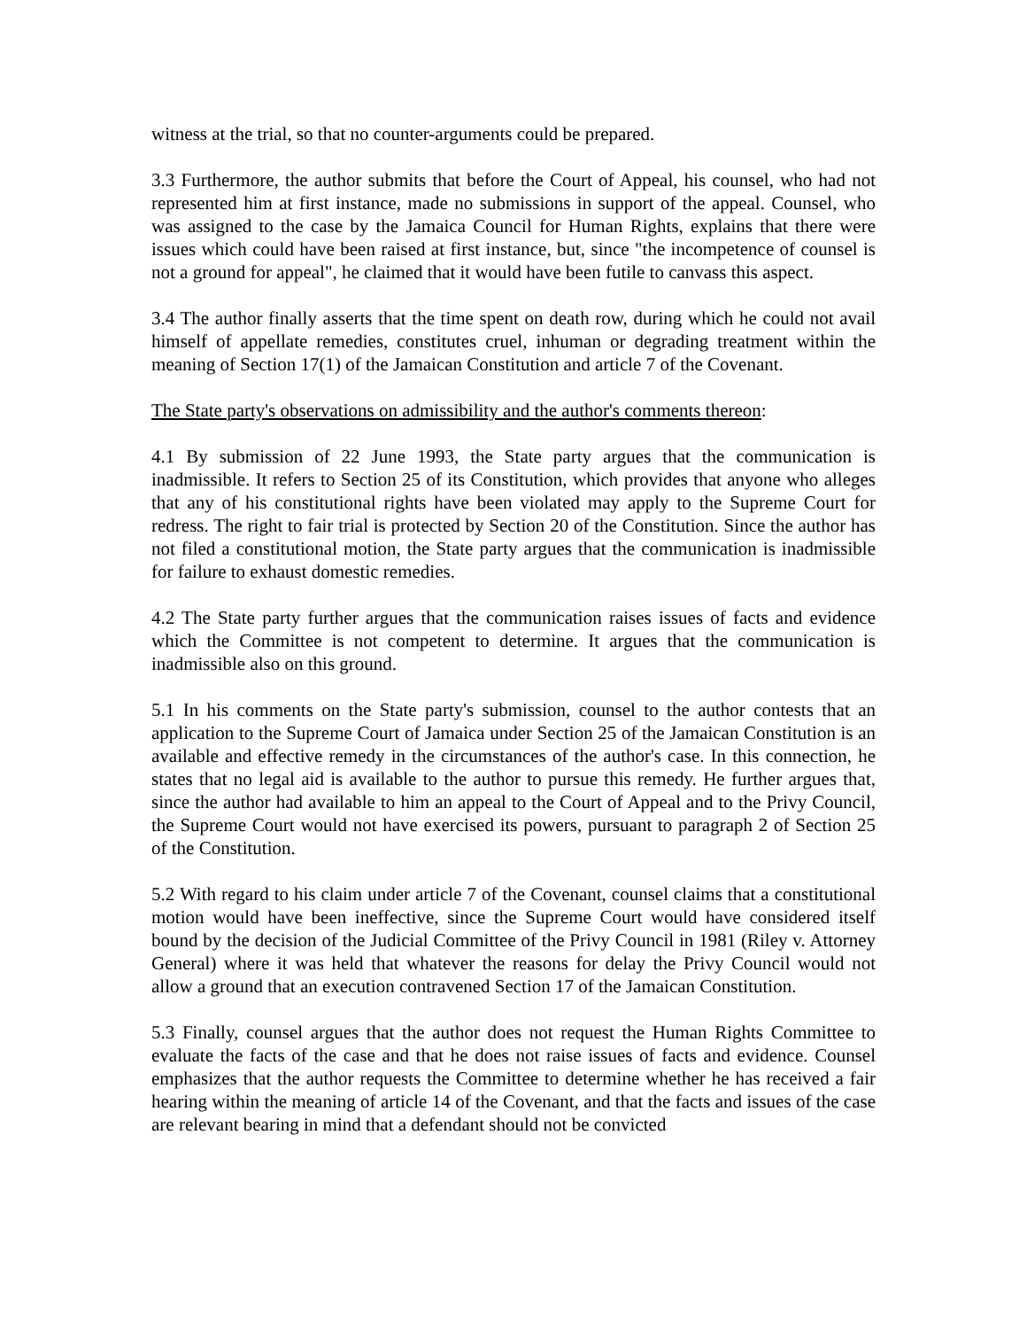witness at the trial, so that no counter-arguments could be prepared.
3.3 Furthermore, the author submits that before the Court of Appeal, his counsel, who had not represented him at first instance, made no submissions in support of the appeal. Counsel, who was assigned to the case by the Jamaica Council for Human Rights, explains that there were issues which could have been raised at first instance, but, since "the incompetence of counsel is not a ground for appeal", he claimed that it would have been futile to canvass this aspect.
3.4 The author finally asserts that the time spent on death row, during which he could not avail himself of appellate remedies, constitutes cruel, inhuman or degrading treatment within the meaning of Section 17(1) of the Jamaican Constitution and article 7 of the Covenant.
The State party's observations on admissibility and the author's comments thereon:
4.1 By submission of 22 June 1993, the State party argues that the communication is inadmissible. It refers to Section 25 of its Constitution, which provides that anyone who alleges that any of his constitutional rights have been violated may apply to the Supreme Court for redress. The right to fair trial is protected by Section 20 of the Constitution. Since the author has not filed a constitutional motion, the State party argues that the communication is inadmissible for failure to exhaust domestic remedies.
4.2 The State party further argues that the communication raises issues of facts and evidence which the Committee is not competent to determine. It argues that the communication is inadmissible also on this ground.
5.1 In his comments on the State party's submission, counsel to the author contests that an application to the Supreme Court of Jamaica under Section 25 of the Jamaican Constitution is an available and effective remedy in the circumstances of the author's case. In this connection, he states that no legal aid is available to the author to pursue this remedy. He further argues that, since the author had available to him an appeal to the Court of Appeal and to the Privy Council, the Supreme Court would not have exercised its powers, pursuant to paragraph 2 of Section 25 of the Constitution.
5.2 With regard to his claim under article 7 of the Covenant, counsel claims that a constitutional motion would have been ineffective, since the Supreme Court would have considered itself bound by the decision of the Judicial Committee of the Privy Council in 1981 (Riley v. Attorney General) where it was held that whatever the reasons for delay the Privy Council would not allow a ground that an execution contravened Section 17 of the Jamaican Constitution.
5.3 Finally, counsel argues that the author does not request the Human Rights Committee to evaluate the facts of the case and that he does not raise issues of facts and evidence. Counsel emphasizes that the author requests the Committee to determine whether he has received a fair hearing within the meaning of article 14 of the Covenant, and that the facts and issues of the case are relevant bearing in mind that a defendant should not be convicted